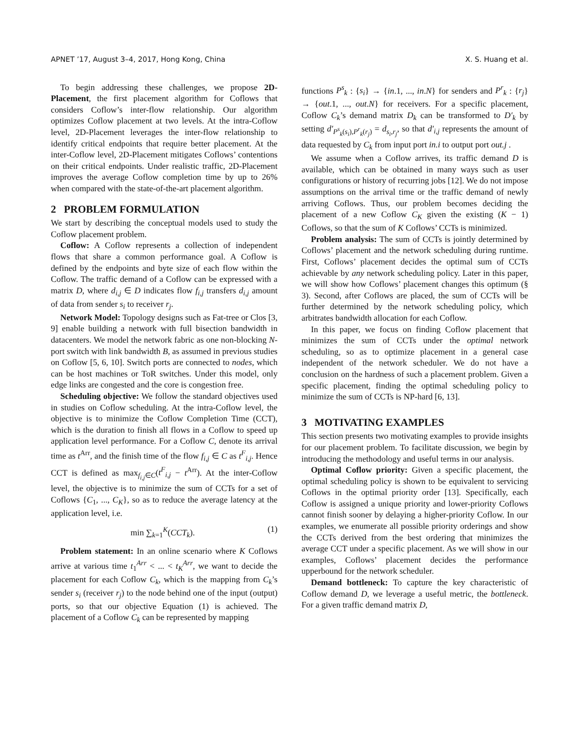APNET ’17, August 3–4, 2017, Hong Kong, China X. S. Huang et al.
To begin addressing these challenges, we propose 2D-Placement, the first placement algorithm for Coflows that considers Coflow’s inter-flow relationship. Our algorithm optimizes Coflow placement at two levels. At the intra-Coflow level, 2D-Placement leverages the inter-flow relationship to identify critical endpoints that require better placement. At the inter-Coflow level, 2D-Placement mitigates Coflows’ contentions on their critical endpoints. Under realistic traffic, 2D-Placement improves the average Coflow completion time by up to 26% when compared with the state-of-the-art placement algorithm.
2 PROBLEM FORMULATION
We start by describing the conceptual models used to study the Coflow placement problem.
Coflow: A Coflow represents a collection of independent flows that share a common performance goal. A Coflow is defined by the endpoints and byte size of each flow within the Coflow. The traffic demand of a Coflow can be expressed with a matrix D, where d<sub>i,j</sub> ∈ D indicates flow f<sub>i,j</sub> transfers d<sub>i,j</sub> amount of data from sender s<sub>i</sub> to receiver r<sub>j</sub>.
Network Model: Topology designs such as Fat-tree or Clos [3, 9] enable building a network with full bisection bandwidth in datacenters. We model the network fabric as one non-blocking N-port switch with link bandwidth B, as assumed in previous studies on Coflow [5, 6, 10]. Switch ports are connected to nodes, which can be host machines or ToR switches. Under this model, only edge links are congested and the core is congestion free.
Scheduling objective: We follow the standard objectives used in studies on Coflow scheduling. At the intra-Coflow level, the objective is to minimize the Coflow Completion Time (CCT), which is the duration to finish all flows in a Coflow to speed up application level performance. For a Coflow C, denote its arrival time as t<sup>Arr</sup>, and the finish time of the flow f<sub>i,j</sub> ∈ C as t<sup>F</sup><sub>i,j</sub>. Hence CCT is defined as max<sub>f<sub>i,j</sub>∈C</sub>(t<sup>F</sup><sub>i,j</sub> − t<sup>Arr</sup>). At the inter-Coflow level, the objective is to minimize the sum of CCTs for a set of Coflows {C<sub>1</sub>, ..., C<sub>K</sub>}, so as to reduce the average latency at the application level, i.e.
min ∑<sub>k=1</sub><sup>K</sup>(CCT<sub>k</sub>). (1)
Problem statement: In an online scenario where K Coflows arrive at various time t<sub>1</sub><sup>Arr</sup> < ... < t<sub>K</sub><sup>Arr</sup>, we want to decide the placement for each Coflow C<sub>k</sub>, which is the mapping from C<sub>k</sub>’s sender s<sub>i</sub> (receiver r<sub>j</sub>) to the node behind one of the input (output) ports, so that our objective Equation (1) is achieved. The placement of a Coflow C<sub>k</sub> can be represented by mapping
functions P<sup>s</sup><sub>k</sub> : {s<sub>i</sub>} → {in.1, ..., in.N} for senders and P<sup>r</sup><sub>k</sub> : {r<sub>j</sub>} → {out.1, ..., out.N} for receivers. For a specific placement, Coflow C<sub>k</sub>’s demand matrix D<sub>k</sub> can be transformed to D′<sub>k</sub> by setting d′<sub>P<sup>s</sup><sub>k</sub>(s<sub>i</sub>),P<sup>r</sup><sub>k</sub>(r<sub>j</sub>)</sub> = d<sub>s<sub>i</sub>,r<sub>j</sub></sub>, so that d′<sub>i,j</sub> represents the amount of data requested by C<sub>k</sub> from input port in.i to output port out.j .
We assume when a Coflow arrives, its traffic demand D is available, which can be obtained in many ways such as user configurations or history of recurring jobs [12]. We do not impose assumptions on the arrival time or the traffic demand of newly arriving Coflows. Thus, our problem becomes deciding the placement of a new Coflow C<sub>K</sub> given the existing (K − 1) Coflows, so that the sum of K Coflows’ CCTs is minimized.
Problem analysis: The sum of CCTs is jointly determined by Coflows’ placement and the network scheduling during runtime. First, Coflows’ placement decides the optimal sum of CCTs achievable by any network scheduling policy. Later in this paper, we will show how Coflows’ placement changes this optimum (§ 3). Second, after Coflows are placed, the sum of CCTs will be further determined by the network scheduling policy, which arbitrates bandwidth allocation for each Coflow.
In this paper, we focus on finding Coflow placement that minimizes the sum of CCTs under the optimal network scheduling, so as to optimize placement in a general case independent of the network scheduler. We do not have a conclusion on the hardness of such a placement problem. Given a specific placement, finding the optimal scheduling policy to minimize the sum of CCTs is NP-hard [6, 13].
3 MOTIVATING EXAMPLES
This section presents two motivating examples to provide insights for our placement problem. To facilitate discussion, we begin by introducing the methodology and useful terms in our analysis.
Optimal Coflow priority: Given a specific placement, the optimal scheduling policy is shown to be equivalent to servicing Coflows in the optimal priority order [13]. Specifically, each Coflow is assigned a unique priority and lower-priority Coflows cannot finish sooner by delaying a higher-priority Coflow. In our examples, we enumerate all possible priority orderings and show the CCTs derived from the best ordering that minimizes the average CCT under a specific placement. As we will show in our examples, Coflows’ placement decides the performance upperbound for the network scheduler.
Demand bottleneck: To capture the key characteristic of Coflow demand D, we leverage a useful metric, the bottleneck. For a given traffic demand matrix D,